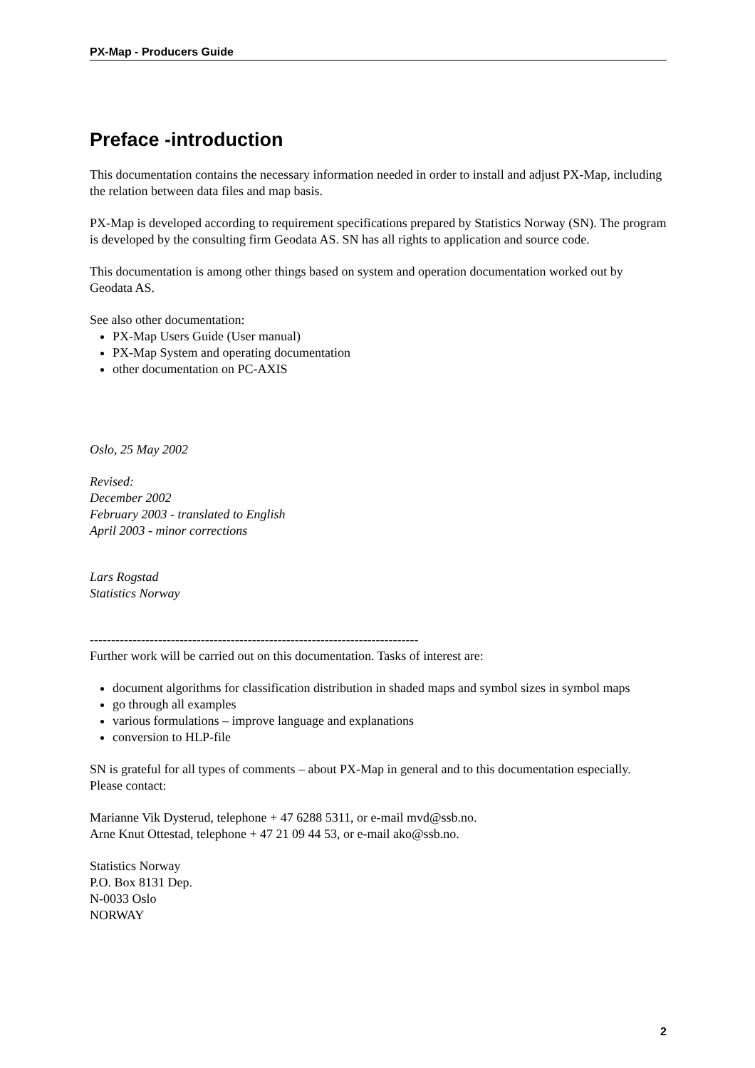PX-Map - Producers Guide
Preface -introduction
This documentation contains the necessary information needed in order to install and adjust PX-Map, including the relation between data files and map basis.
PX-Map is developed according to requirement specifications prepared by Statistics Norway (SN). The program is developed by the consulting firm Geodata AS. SN has all rights to application and source code.
This documentation is among other things based on system and operation documentation worked out by Geodata AS.
See also other documentation:
PX-Map Users Guide (User manual)
PX-Map System and operating documentation
other documentation on PC-AXIS
Oslo, 25 May 2002
Revised:
December 2002
February 2003 - translated to English
April 2003 - minor corrections
Lars Rogstad
Statistics Norway
-----------------------------------------------------------------------------
Further work will be carried out on this documentation. Tasks of interest are:
document algorithms for classification distribution in shaded maps and symbol sizes in symbol maps
go through all examples
various formulations – improve language and explanations
conversion to HLP-file
SN is grateful for all types of comments – about PX-Map in general and to this documentation especially. Please contact:
Marianne Vik Dysterud, telephone + 47 6288 5311, or e-mail mvd@ssb.no.
Arne Knut Ottestad, telephone + 47 21 09 44 53, or e-mail ako@ssb.no.
Statistics Norway
P.O. Box 8131 Dep.
N-0033 Oslo
NORWAY
2